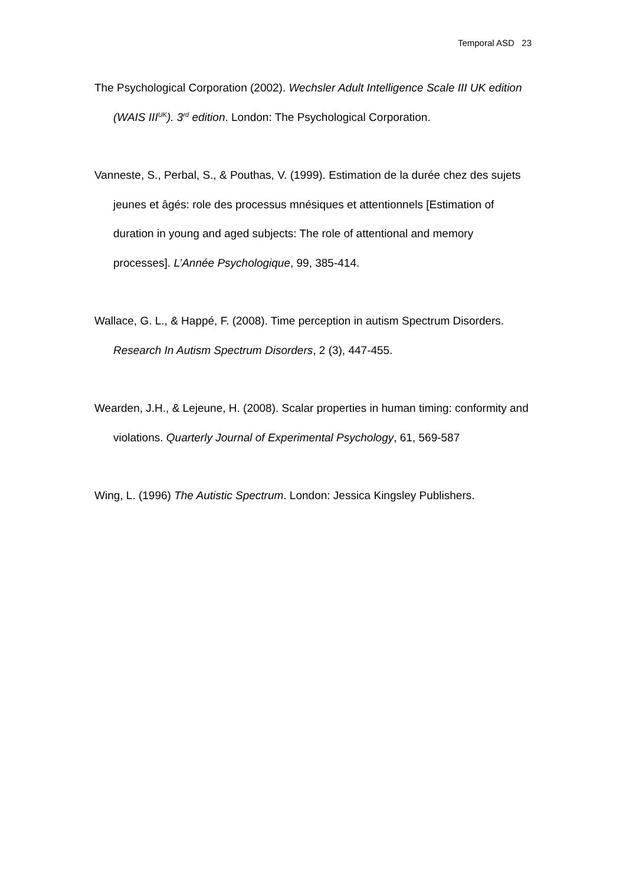Temporal ASD 23
The Psychological Corporation (2002). Wechsler Adult Intelligence Scale III UK edition (WAIS III<sup>UK</sup>). 3<sup>rd</sup> edition. London: The Psychological Corporation.
Vanneste, S., Perbal, S., & Pouthas, V. (1999). Estimation de la durée chez des sujets jeunes et âgés: role des processus mnésiques et attentionnels [Estimation of duration in young and aged subjects: The role of attentional and memory processes]. L’Année Psychologique, 99, 385-414.
Wallace, G. L., & Happé, F. (2008). Time perception in autism Spectrum Disorders. Research In Autism Spectrum Disorders, 2 (3), 447-455.
Wearden, J.H., & Lejeune, H. (2008). Scalar properties in human timing: conformity and violations. Quarterly Journal of Experimental Psychology, 61, 569-587
Wing, L. (1996) The Autistic Spectrum. London: Jessica Kingsley Publishers.